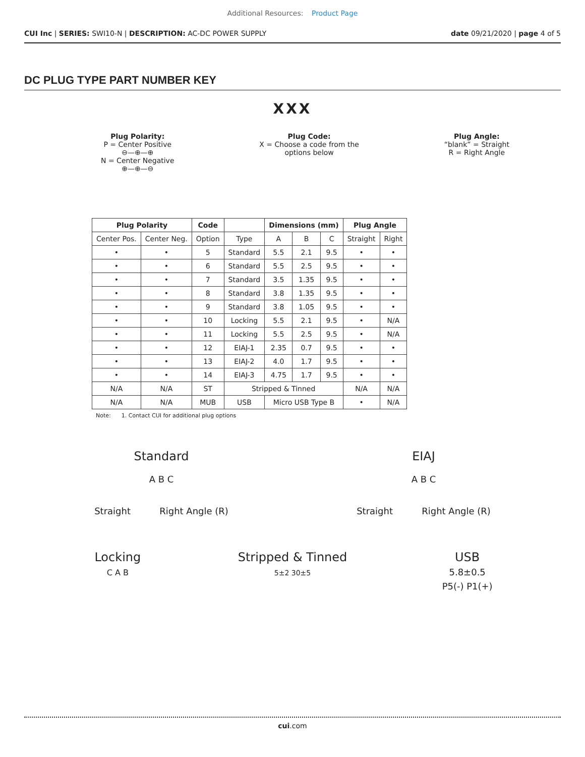Additional Resources: Product Page
CUI Inc | SERIES: SWI10-N | DESCRIPTION: AC-DC POWER SUPPLY date 09/21/2020 | page 4 of 5
DC PLUG TYPE PART NUMBER KEY
XXX
Plug Polarity:
P = Center Positive
⊖—⊕—⊕
N = Center Negative
⊕—⊕—⊖
Plug Code:
X = Choose a code from the
options below
Plug Angle:
“blank” = Straight
R = Right Angle
| Plug Polarity | | Code | | Dimensions (mm) | | | Plug Angle | |
| --- | --- | --- | --- | --- | --- | --- | --- | --- |
| Center Pos. | Center Neg. | Option | Type | A | B | C | Straight | Right |
| • | • | 5 | Standard | 5.5 | 2.1 | 9.5 | • | • |
| • | • | 6 | Standard | 5.5 | 2.5 | 9.5 | • | • |
| • | • | 7 | Standard | 3.5 | 1.35 | 9.5 | • | • |
| • | • | 8 | Standard | 3.8 | 1.35 | 9.5 | • | • |
| • | • | 9 | Standard | 3.8 | 1.05 | 9.5 | • | • |
| • | • | 10 | Locking | 5.5 | 2.1 | 9.5 | • | N/A |
| • | • | 11 | Locking | 5.5 | 2.5 | 9.5 | • | N/A |
| • | • | 12 | EIAJ-1 | 2.35 | 0.7 | 9.5 | • | • |
| • | • | 13 | EIAJ-2 | 4.0 | 1.7 | 9.5 | • | • |
| • | • | 14 | EIAJ-3 | 4.75 | 1.7 | 9.5 | • | • |
| N/A | N/A | ST | Stripped & Tinned | | | | N/A | N/A |
| N/A | N/A | MUB | USB | Micro USB Type B | | | • | N/A |
Note: 1. Contact CUI for additional plug options
Standard
A B C
Straight Right Angle (R)
EIAJ
A B C
Straight Right Angle (R)
Locking
C A B
Stripped & Tinned
5±2 30±5
USB
5.8±0.5
P5(-) P1(+)
cui.com